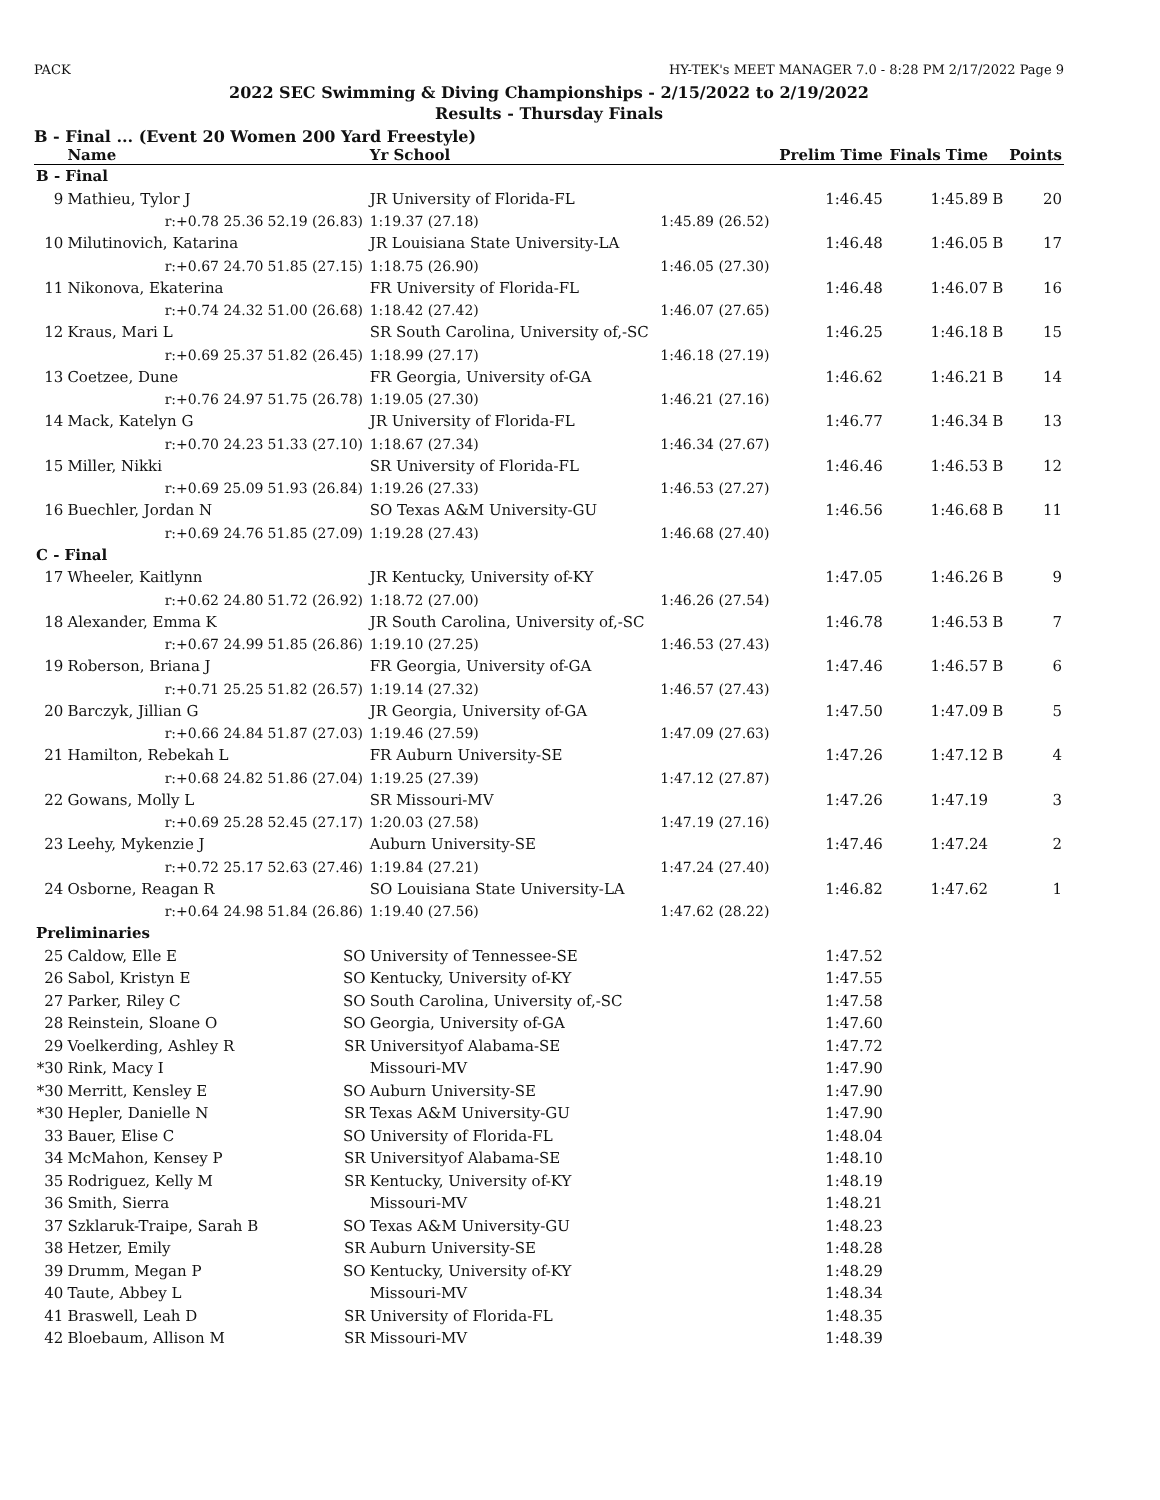PACK HY-TEK's MEET MANAGER 7.0 - 8:28 PM 2/17/2022 Page 9
2022 SEC Swimming & Diving Championships - 2/15/2022 to 2/19/2022
Results - Thursday Finals
B - Final ... (Event 20 Women 200 Yard Freestyle)
| | Name | | Yr School | | Prelim Time | Finals Time | | Points |
| --- | --- | --- | --- | --- | --- | --- | --- | --- |
| B - Final | | | | | | | | |
| 9 | Mathieu, Tylor J | | JR University of Florida-FL | | 1:46.45 | 1:45.89 | B | 20 |
| | r:+0.78 25.36 | 52.19 (26.83) | 1:19.37 (27.18) | 1:45.89 (26.52) | | | | |
| 10 | Milutinovich, Katarina | | JR Louisiana State University-LA | | 1:46.48 | 1:46.05 | B | 17 |
| | r:+0.67 24.70 | 51.85 (27.15) | 1:18.75 (26.90) | 1:46.05 (27.30) | | | | |
| 11 | Nikonova, Ekaterina | | FR University of Florida-FL | | 1:46.48 | 1:46.07 | B | 16 |
| | r:+0.74 24.32 | 51.00 (26.68) | 1:18.42 (27.42) | 1:46.07 (27.65) | | | | |
| 12 | Kraus, Mari L | | SR South Carolina, University of,-SC | | 1:46.25 | 1:46.18 | B | 15 |
| | r:+0.69 25.37 | 51.82 (26.45) | 1:18.99 (27.17) | 1:46.18 (27.19) | | | | |
| 13 | Coetzee, Dune | | FR Georgia, University of-GA | | 1:46.62 | 1:46.21 | B | 14 |
| | r:+0.76 24.97 | 51.75 (26.78) | 1:19.05 (27.30) | 1:46.21 (27.16) | | | | |
| 14 | Mack, Katelyn G | | JR University of Florida-FL | | 1:46.77 | 1:46.34 | B | 13 |
| | r:+0.70 24.23 | 51.33 (27.10) | 1:18.67 (27.34) | 1:46.34 (27.67) | | | | |
| 15 | Miller, Nikki | | SR University of Florida-FL | | 1:46.46 | 1:46.53 | B | 12 |
| | r:+0.69 25.09 | 51.93 (26.84) | 1:19.26 (27.33) | 1:46.53 (27.27) | | | | |
| 16 | Buechler, Jordan N | | SO Texas A&M University-GU | | 1:46.56 | 1:46.68 | B | 11 |
| | r:+0.69 24.76 | 51.85 (27.09) | 1:19.28 (27.43) | 1:46.68 (27.40) | | | | |
| C - Final | | | | | | | | |
| 17 | Wheeler, Kaitlynn | | JR Kentucky, University of-KY | | 1:47.05 | 1:46.26 | B | 9 |
| | r:+0.62 24.80 | 51.72 (26.92) | 1:18.72 (27.00) | 1:46.26 (27.54) | | | | |
| 18 | Alexander, Emma K | | JR South Carolina, University of,-SC | | 1:46.78 | 1:46.53 | B | 7 |
| | r:+0.67 24.99 | 51.85 (26.86) | 1:19.10 (27.25) | 1:46.53 (27.43) | | | | |
| 19 | Roberson, Briana J | | FR Georgia, University of-GA | | 1:47.46 | 1:46.57 | B | 6 |
| | r:+0.71 25.25 | 51.82 (26.57) | 1:19.14 (27.32) | 1:46.57 (27.43) | | | | |
| 20 | Barczyk, Jillian G | | JR Georgia, University of-GA | | 1:47.50 | 1:47.09 | B | 5 |
| | r:+0.66 24.84 | 51.87 (27.03) | 1:19.46 (27.59) | 1:47.09 (27.63) | | | | |
| 21 | Hamilton, Rebekah L | | FR Auburn University-SE | | 1:47.26 | 1:47.12 | B | 4 |
| | r:+0.68 24.82 | 51.86 (27.04) | 1:19.25 (27.39) | 1:47.12 (27.87) | | | | |
| 22 | Gowans, Molly L | | SR Missouri-MV | | 1:47.26 | 1:47.19 | | 3 |
| | r:+0.69 25.28 | 52.45 (27.17) | 1:20.03 (27.58) | 1:47.19 (27.16) | | | | |
| 23 | Leehy, Mykenzie J | | Auburn University-SE | | 1:47.46 | 1:47.24 | | 2 |
| | r:+0.72 25.17 | 52.63 (27.46) | 1:19.84 (27.21) | 1:47.24 (27.40) | | | | |
| 24 | Osborne, Reagan R | | SO Louisiana State University-LA | | 1:46.82 | 1:47.62 | | 1 |
| | r:+0.64 24.98 | 51.84 (26.86) | 1:19.40 (27.56) | 1:47.62 (28.22) | | | | |
| Preliminaries | | | | | | | | |
| 25 | Caldow, Elle E | SO | University of Tennessee-SE | | 1:47.52 | | | |
| 26 | Sabol, Kristyn E | SO | Kentucky, University of-KY | | 1:47.55 | | | |
| 27 | Parker, Riley C | SO | South Carolina, University of,-SC | | 1:47.58 | | | |
| 28 | Reinstein, Sloane O | SO | Georgia, University of-GA | | 1:47.60 | | | |
| 29 | Voelkerding, Ashley R | SR | Universityof Alabama-SE | | 1:47.72 | | | |
| *30 | Rink, Macy I | | Missouri-MV | | 1:47.90 | | | |
| *30 | Merritt, Kensley E | SO | Auburn University-SE | | 1:47.90 | | | |
| *30 | Hepler, Danielle N | SR | Texas A&M University-GU | | 1:47.90 | | | |
| 33 | Bauer, Elise C | SO | University of Florida-FL | | 1:48.04 | | | |
| 34 | McMahon, Kensey P | SR | Universityof Alabama-SE | | 1:48.10 | | | |
| 35 | Rodriguez, Kelly M | SR | Kentucky, University of-KY | | 1:48.19 | | | |
| 36 | Smith, Sierra | | Missouri-MV | | 1:48.21 | | | |
| 37 | Szklaruk-Traipe, Sarah B | SO | Texas A&M University-GU | | 1:48.23 | | | |
| 38 | Hetzer, Emily | SR | Auburn University-SE | | 1:48.28 | | | |
| 39 | Drumm, Megan P | SO | Kentucky, University of-KY | | 1:48.29 | | | |
| 40 | Taute, Abbey L | | Missouri-MV | | 1:48.34 | | | |
| 41 | Braswell, Leah D | SR | University of Florida-FL | | 1:48.35 | | | |
| 42 | Bloebaum, Allison M | SR | Missouri-MV | | 1:48.39 | | | |